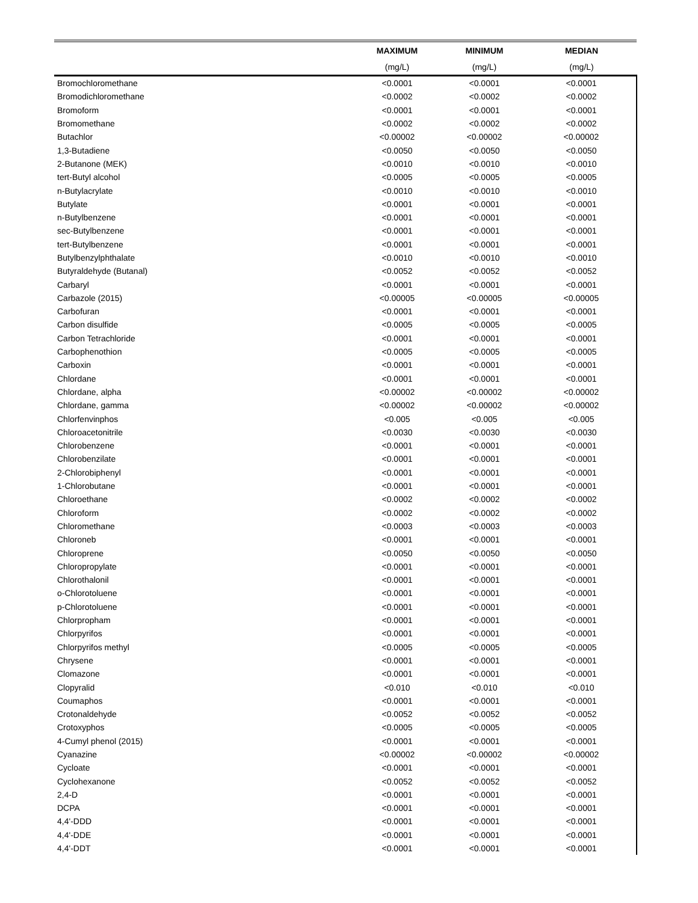| | MAXIMUM | MINIMUM | MEDIAN |
| --- | --- | --- | --- |
| | (mg/L) | (mg/L) | (mg/L) |
| Bromochloromethane | <0.0001 | <0.0001 | <0.0001 |
| Bromodichloromethane | <0.0002 | <0.0002 | <0.0002 |
| Bromoform | <0.0001 | <0.0001 | <0.0001 |
| Bromomethane | <0.0002 | <0.0002 | <0.0002 |
| Butachlor | <0.00002 | <0.00002 | <0.00002 |
| 1,3-Butadiene | <0.0050 | <0.0050 | <0.0050 |
| 2-Butanone (MEK) | <0.0010 | <0.0010 | <0.0010 |
| tert-Butyl alcohol | <0.0005 | <0.0005 | <0.0005 |
| n-Butylacrylate | <0.0010 | <0.0010 | <0.0010 |
| Butylate | <0.0001 | <0.0001 | <0.0001 |
| n-Butylbenzene | <0.0001 | <0.0001 | <0.0001 |
| sec-Butylbenzene | <0.0001 | <0.0001 | <0.0001 |
| tert-Butylbenzene | <0.0001 | <0.0001 | <0.0001 |
| Butylbenzylphthalate | <0.0010 | <0.0010 | <0.0010 |
| Butyraldehyde (Butanal) | <0.0052 | <0.0052 | <0.0052 |
| Carbaryl | <0.0001 | <0.0001 | <0.0001 |
| Carbazole (2015) | <0.00005 | <0.00005 | <0.00005 |
| Carbofuran | <0.0001 | <0.0001 | <0.0001 |
| Carbon disulfide | <0.0005 | <0.0005 | <0.0005 |
| Carbon Tetrachloride | <0.0001 | <0.0001 | <0.0001 |
| Carbophenothion | <0.0005 | <0.0005 | <0.0005 |
| Carboxin | <0.0001 | <0.0001 | <0.0001 |
| Chlordane | <0.0001 | <0.0001 | <0.0001 |
| Chlordane, alpha | <0.00002 | <0.00002 | <0.00002 |
| Chlordane, gamma | <0.00002 | <0.00002 | <0.00002 |
| Chlorfenvinphos | <0.005 | <0.005 | <0.005 |
| Chloroacetonitrile | <0.0030 | <0.0030 | <0.0030 |
| Chlorobenzene | <0.0001 | <0.0001 | <0.0001 |
| Chlorobenzilate | <0.0001 | <0.0001 | <0.0001 |
| 2-Chlorobiphenyl | <0.0001 | <0.0001 | <0.0001 |
| 1-Chlorobutane | <0.0001 | <0.0001 | <0.0001 |
| Chloroethane | <0.0002 | <0.0002 | <0.0002 |
| Chloroform | <0.0002 | <0.0002 | <0.0002 |
| Chloromethane | <0.0003 | <0.0003 | <0.0003 |
| Chloroneb | <0.0001 | <0.0001 | <0.0001 |
| Chloroprene | <0.0050 | <0.0050 | <0.0050 |
| Chloropropylate | <0.0001 | <0.0001 | <0.0001 |
| Chlorothalonil | <0.0001 | <0.0001 | <0.0001 |
| o-Chlorotoluene | <0.0001 | <0.0001 | <0.0001 |
| p-Chlorotoluene | <0.0001 | <0.0001 | <0.0001 |
| Chlorpropham | <0.0001 | <0.0001 | <0.0001 |
| Chlorpyrifos | <0.0001 | <0.0001 | <0.0001 |
| Chlorpyrifos methyl | <0.0005 | <0.0005 | <0.0005 |
| Chrysene | <0.0001 | <0.0001 | <0.0001 |
| Clomazone | <0.0001 | <0.0001 | <0.0001 |
| Clopyralid | <0.010 | <0.010 | <0.010 |
| Coumaphos | <0.0001 | <0.0001 | <0.0001 |
| Crotonaldehyde | <0.0052 | <0.0052 | <0.0052 |
| Crotoxyphos | <0.0005 | <0.0005 | <0.0005 |
| 4-Cumyl phenol (2015) | <0.0001 | <0.0001 | <0.0001 |
| Cyanazine | <0.00002 | <0.00002 | <0.00002 |
| Cycloate | <0.0001 | <0.0001 | <0.0001 |
| Cyclohexanone | <0.0052 | <0.0052 | <0.0052 |
| 2,4-D | <0.0001 | <0.0001 | <0.0001 |
| DCPA | <0.0001 | <0.0001 | <0.0001 |
| 4,4'-DDD | <0.0001 | <0.0001 | <0.0001 |
| 4,4'-DDE | <0.0001 | <0.0001 | <0.0001 |
| 4,4'-DDT | <0.0001 | <0.0001 | <0.0001 |